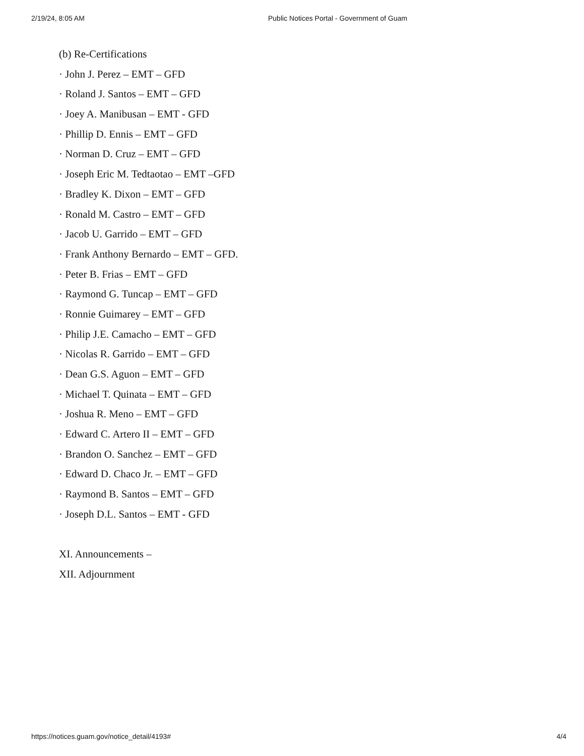2/19/24, 8:05 AM Public Notices Portal - Government of Guam
(b) Re-Certifications
· John J. Perez – EMT – GFD
· Roland J. Santos – EMT – GFD
· Joey A. Manibusan – EMT - GFD
· Phillip D. Ennis – EMT – GFD
· Norman D. Cruz – EMT – GFD
· Joseph Eric M. Tedtaotao – EMT –GFD
· Bradley K. Dixon – EMT – GFD
· Ronald M. Castro – EMT – GFD
· Jacob U. Garrido – EMT – GFD
· Frank Anthony Bernardo – EMT – GFD.
· Peter B. Frias – EMT – GFD
· Raymond G. Tuncap – EMT – GFD
· Ronnie Guimarey – EMT – GFD
· Philip J.E. Camacho – EMT – GFD
· Nicolas R. Garrido – EMT – GFD
· Dean G.S. Aguon – EMT – GFD
· Michael T. Quinata – EMT – GFD
· Joshua R. Meno – EMT – GFD
· Edward C. Artero II – EMT – GFD
· Brandon O. Sanchez – EMT – GFD
· Edward D. Chaco Jr. – EMT – GFD
· Raymond B. Santos – EMT – GFD
· Joseph D.L. Santos – EMT - GFD
XI. Announcements –
XII. Adjournment
https://notices.guam.gov/notice_detail/4193# 4/4